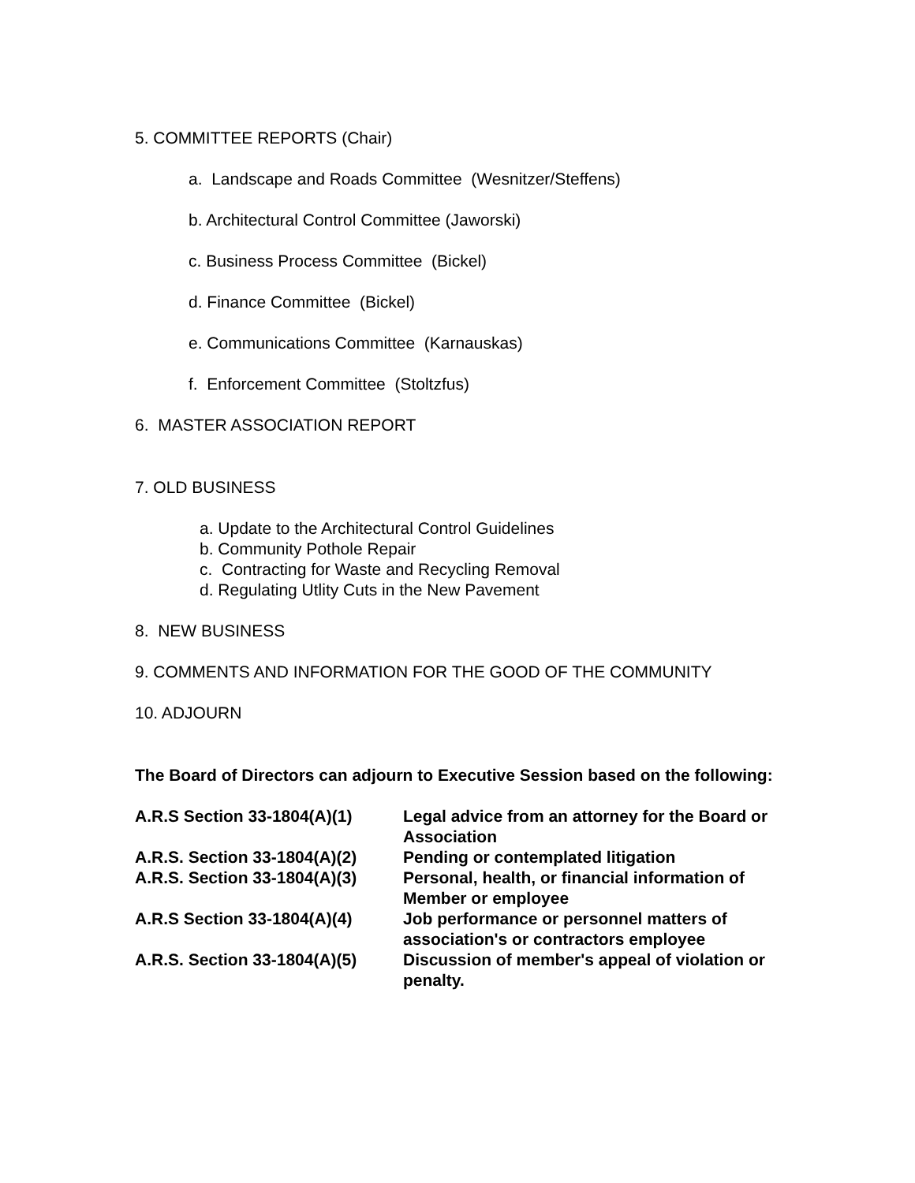5. COMMITTEE REPORTS (Chair)
a. Landscape and Roads Committee (Wesnitzer/Steffens)
b. Architectural Control Committee (Jaworski)
c. Business Process Committee (Bickel)
d. Finance Committee (Bickel)
e. Communications Committee (Karnauskas)
f. Enforcement Committee (Stoltzfus)
6. MASTER ASSOCIATION REPORT
7. OLD BUSINESS
a. Update to the Architectural Control Guidelines
b. Community Pothole Repair
c. Contracting for Waste and Recycling Removal
d. Regulating Utlity Cuts in the New Pavement
8. NEW BUSINESS
9. COMMENTS AND INFORMATION FOR THE GOOD OF THE COMMUNITY
10. ADJOURN
The Board of Directors can adjourn to Executive Session based on the following:
| A.R.S Section 33-1804(A)(1) | Legal advice from an attorney for the Board or Association |
| A.R.S. Section 33-1804(A)(2) | Pending or contemplated litigation |
| A.R.S. Section 33-1804(A)(3) | Personal, health, or financial information of Member or employee |
| A.R.S Section 33-1804(A)(4) | Job performance or personnel matters of association's or contractors employee |
| A.R.S. Section 33-1804(A)(5) | Discussion of member's appeal of violation or penalty. |